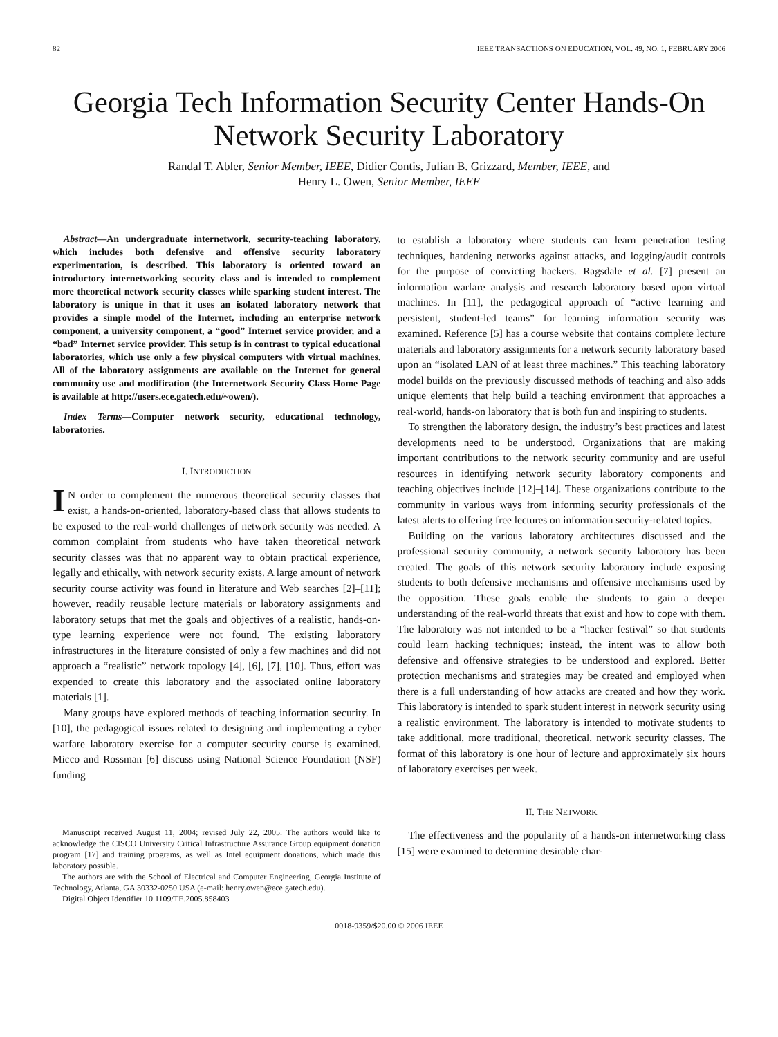82 IEEE TRANSACTIONS ON EDUCATION, VOL. 49, NO. 1, FEBRUARY 2006
Georgia Tech Information Security Center Hands-On Network Security Laboratory
Randal T. Abler, Senior Member, IEEE, Didier Contis, Julian B. Grizzard, Member, IEEE, and
Henry L. Owen, Senior Member, IEEE
Abstract—An undergraduate internetwork, security-teaching laboratory, which includes both defensive and offensive security laboratory experimentation, is described. This laboratory is oriented toward an introductory internetworking security class and is intended to complement more theoretical network security classes while sparking student interest. The laboratory is unique in that it uses an isolated laboratory network that provides a simple model of the Internet, including an enterprise network component, a university component, a “good” Internet service provider, and a “bad” Internet service provider. This setup is in contrast to typical educational laboratories, which use only a few physical computers with virtual machines. All of the laboratory assignments are available on the Internet for general community use and modification (the Internetwork Security Class Home Page is available at http://users.ece.gatech.edu/~owen/).
Index Terms—Computer network security, educational technology, laboratories.
I. INTRODUCTION
IN order to complement the numerous theoretical security classes that exist, a hands-on-oriented, laboratory-based class that allows students to be exposed to the real-world challenges of network security was needed. A common complaint from students who have taken theoretical network security classes was that no apparent way to obtain practical experience, legally and ethically, with network security exists. A large amount of network security course activity was found in literature and Web searches [2]–[11]; however, readily reusable lecture materials or laboratory assignments and laboratory setups that met the goals and objectives of a realistic, hands-on-type learning experience were not found. The existing laboratory infrastructures in the literature consisted of only a few machines and did not approach a “realistic” network topology [4], [6], [7], [10]. Thus, effort was expended to create this laboratory and the associated online laboratory materials [1].
Many groups have explored methods of teaching information security. In [10], the pedagogical issues related to designing and implementing a cyber warfare laboratory exercise for a computer security course is examined. Micco and Rossman [6] discuss using National Science Foundation (NSF) funding
Manuscript received August 11, 2004; revised July 22, 2005. The authors would like to acknowledge the CISCO University Critical Infrastructure Assurance Group equipment donation program [17] and training programs, as well as Intel equipment donations, which made this laboratory possible.
The authors are with the School of Electrical and Computer Engineering, Georgia Institute of Technology, Atlanta, GA 30332-0250 USA (e-mail: henry.owen@ece.gatech.edu).
Digital Object Identifier 10.1109/TE.2005.858403
to establish a laboratory where students can learn penetration testing techniques, hardening networks against attacks, and logging/audit controls for the purpose of convicting hackers. Ragsdale et al. [7] present an information warfare analysis and research laboratory based upon virtual machines. In [11], the pedagogical approach of “active learning and persistent, student-led teams” for learning information security was examined. Reference [5] has a course website that contains complete lecture materials and laboratory assignments for a network security laboratory based upon an “isolated LAN of at least three machines.” This teaching laboratory model builds on the previously discussed methods of teaching and also adds unique elements that help build a teaching environment that approaches a real-world, hands-on laboratory that is both fun and inspiring to students.
To strengthen the laboratory design, the industry’s best practices and latest developments need to be understood. Organizations that are making important contributions to the network security community and are useful resources in identifying network security laboratory components and teaching objectives include [12]–[14]. These organizations contribute to the community in various ways from informing security professionals of the latest alerts to offering free lectures on information security-related topics.
Building on the various laboratory architectures discussed and the professional security community, a network security laboratory has been created. The goals of this network security laboratory include exposing students to both defensive mechanisms and offensive mechanisms used by the opposition. These goals enable the students to gain a deeper understanding of the real-world threats that exist and how to cope with them. The laboratory was not intended to be a “hacker festival” so that students could learn hacking techniques; instead, the intent was to allow both defensive and offensive strategies to be understood and explored. Better protection mechanisms and strategies may be created and employed when there is a full understanding of how attacks are created and how they work. This laboratory is intended to spark student interest in network security using a realistic environment. The laboratory is intended to motivate students to take additional, more traditional, theoretical, network security classes. The format of this laboratory is one hour of lecture and approximately six hours of laboratory exercises per week.
II. THE NETWORK
The effectiveness and the popularity of a hands-on internetworking class [15] were examined to determine desirable char-
0018-9359/$20.00 © 2006 IEEE